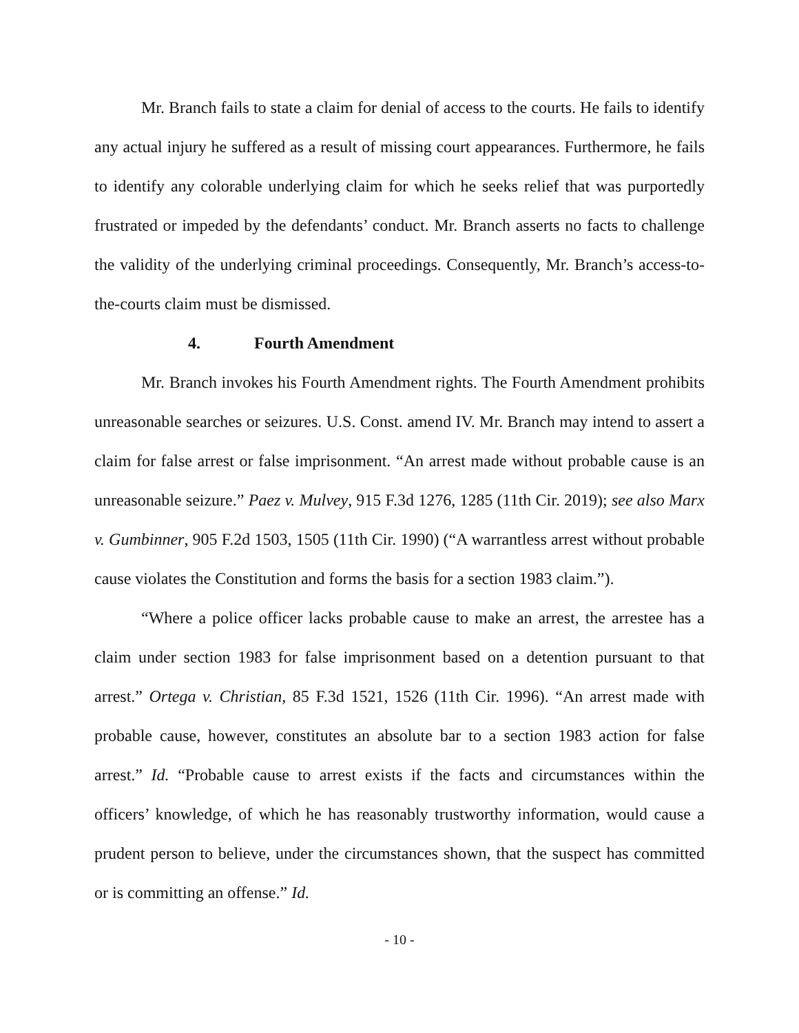Mr. Branch fails to state a claim for denial of access to the courts. He fails to identify any actual injury he suffered as a result of missing court appearances. Furthermore, he fails to identify any colorable underlying claim for which he seeks relief that was purportedly frustrated or impeded by the defendants’ conduct. Mr. Branch asserts no facts to challenge the validity of the underlying criminal proceedings. Consequently, Mr. Branch’s access-to-the-courts claim must be dismissed.
4. Fourth Amendment
Mr. Branch invokes his Fourth Amendment rights. The Fourth Amendment prohibits unreasonable searches or seizures. U.S. Const. amend IV. Mr. Branch may intend to assert a claim for false arrest or false imprisonment. “An arrest made without probable cause is an unreasonable seizure.” Paez v. Mulvey, 915 F.3d 1276, 1285 (11th Cir. 2019); see also Marx v. Gumbinner, 905 F.2d 1503, 1505 (11th Cir. 1990) (“A warrantless arrest without probable cause violates the Constitution and forms the basis for a section 1983 claim.”).
“Where a police officer lacks probable cause to make an arrest, the arrestee has a claim under section 1983 for false imprisonment based on a detention pursuant to that arrest.” Ortega v. Christian, 85 F.3d 1521, 1526 (11th Cir. 1996). “An arrest made with probable cause, however, constitutes an absolute bar to a section 1983 action for false arrest.” Id. “Probable cause to arrest exists if the facts and circumstances within the officers’ knowledge, of which he has reasonably trustworthy information, would cause a prudent person to believe, under the circumstances shown, that the suspect has committed or is committing an offense.” Id.
- 10 -